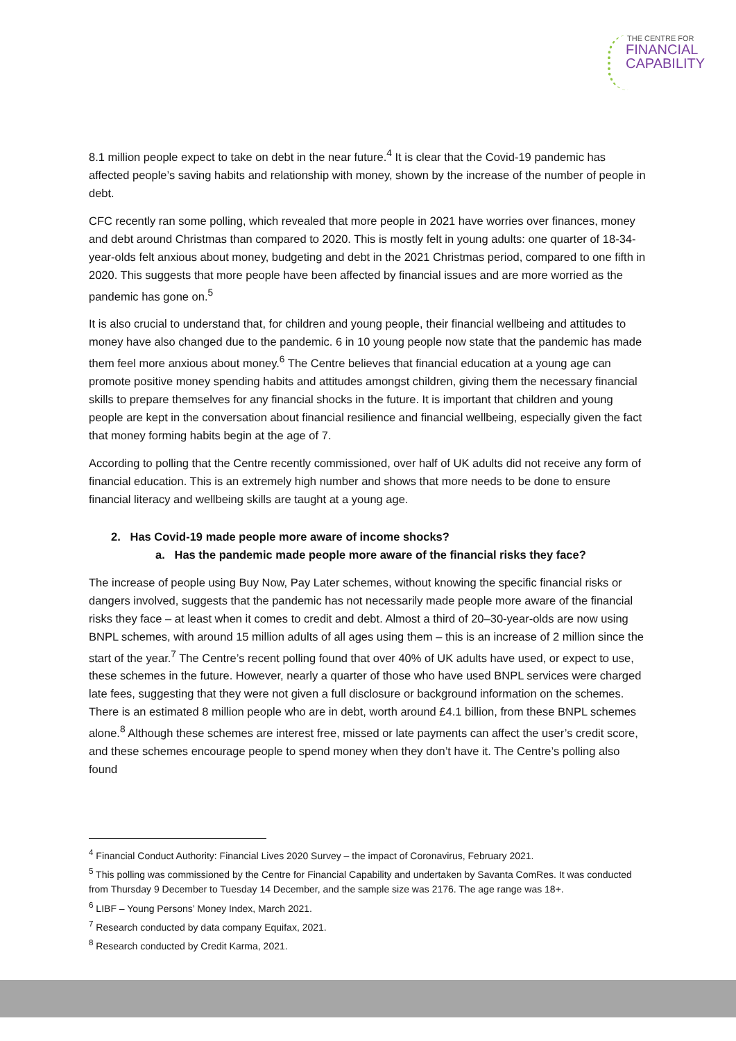THE CENTRE FOR
FINANCIAL
CAPABILITY
8.1 million people expect to take on debt in the near future.<sup>4</sup> It is clear that the Covid-19 pandemic has affected people’s saving habits and relationship with money, shown by the increase of the number of people in debt.
CFC recently ran some polling, which revealed that more people in 2021 have worries over finances, money and debt around Christmas than compared to 2020. This is mostly felt in young adults: one quarter of 18-34-year-olds felt anxious about money, budgeting and debt in the 2021 Christmas period, compared to one fifth in 2020. This suggests that more people have been affected by financial issues and are more worried as the pandemic has gone on.<sup>5</sup>
It is also crucial to understand that, for children and young people, their financial wellbeing and attitudes to money have also changed due to the pandemic. 6 in 10 young people now state that the pandemic has made them feel more anxious about money.<sup>6</sup> The Centre believes that financial education at a young age can promote positive money spending habits and attitudes amongst children, giving them the necessary financial skills to prepare themselves for any financial shocks in the future. It is important that children and young people are kept in the conversation about financial resilience and financial wellbeing, especially given the fact that money forming habits begin at the age of 7.
According to polling that the Centre recently commissioned, over half of UK adults did not receive any form of financial education. This is an extremely high number and shows that more needs to be done to ensure financial literacy and wellbeing skills are taught at a young age.
2. Has Covid-19 made people more aware of income shocks?
a. Has the pandemic made people more aware of the financial risks they face?
The increase of people using Buy Now, Pay Later schemes, without knowing the specific financial risks or dangers involved, suggests that the pandemic has not necessarily made people more aware of the financial risks they face – at least when it comes to credit and debt. Almost a third of 20–30-year-olds are now using BNPL schemes, with around 15 million adults of all ages using them – this is an increase of 2 million since the start of the year.<sup>7</sup> The Centre’s recent polling found that over 40% of UK adults have used, or expect to use, these schemes in the future. However, nearly a quarter of those who have used BNPL services were charged late fees, suggesting that they were not given a full disclosure or background information on the schemes. There is an estimated 8 million people who are in debt, worth around £4.1 billion, from these BNPL schemes alone.<sup>8</sup> Although these schemes are interest free, missed or late payments can affect the user’s credit score, and these schemes encourage people to spend money when they don’t have it. The Centre’s polling also found
<sup>4</sup> Financial Conduct Authority: Financial Lives 2020 Survey – the impact of Coronavirus, February 2021.
<sup>5</sup> This polling was commissioned by the Centre for Financial Capability and undertaken by Savanta ComRes. It was conducted from Thursday 9 December to Tuesday 14 December, and the sample size was 2176. The age range was 18+.
<sup>6</sup> LIBF – Young Persons’ Money Index, March 2021.
<sup>7</sup> Research conducted by data company Equifax, 2021.
<sup>8</sup> Research conducted by Credit Karma, 2021.